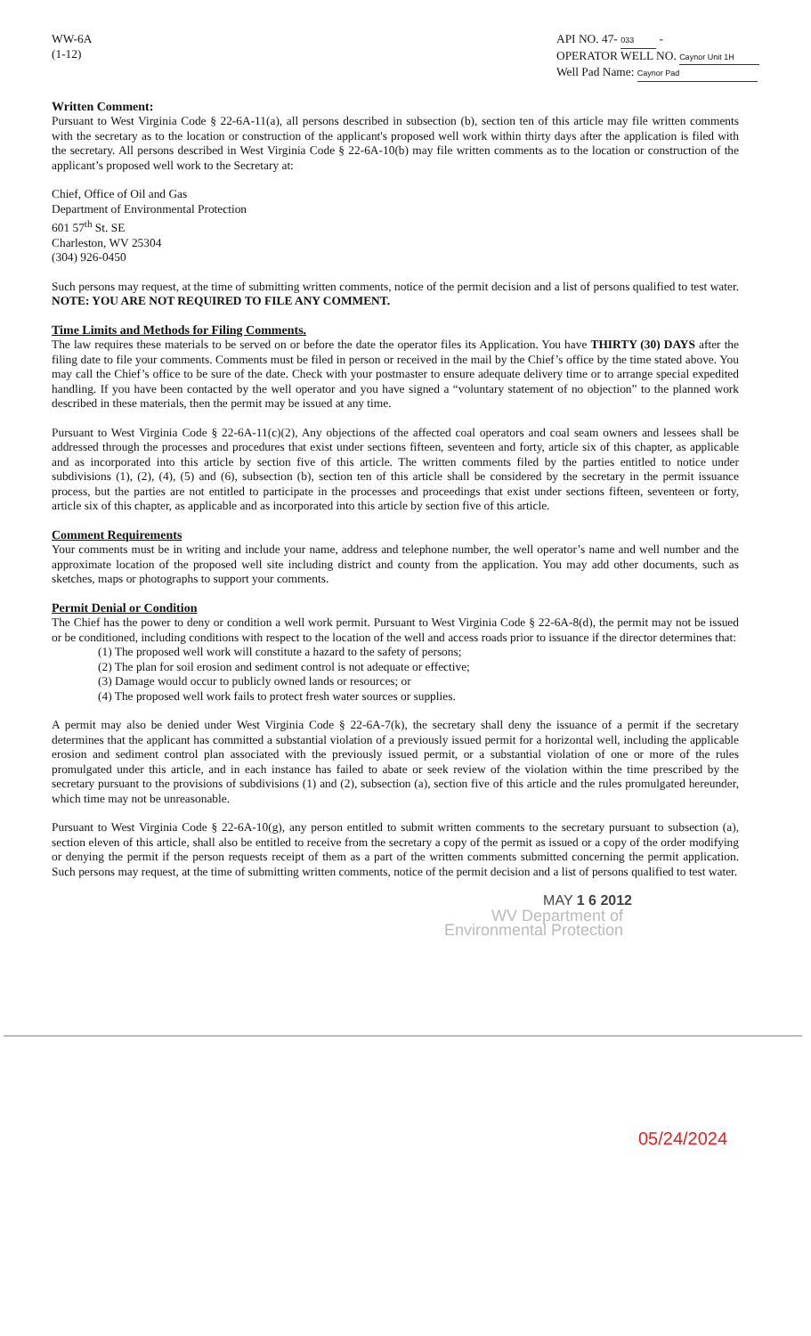WW-6A
(1-12)
API NO. 47- 033 -
OPERATOR WELL NO. Caynor Unit 1H
Well Pad Name: Caynor Pad
Written Comment:
Pursuant to West Virginia Code § 22-6A-11(a), all persons described in subsection (b), section ten of this article may file written comments with the secretary as to the location or construction of the applicant's proposed well work within thirty days after the application is filed with the secretary. All persons described in West Virginia Code § 22-6A-10(b) may file written comments as to the location or construction of the applicant’s proposed well work to the Secretary at:
Chief, Office of Oil and Gas
Department of Environmental Protection
601 57<sup>th</sup> St. SE
Charleston, WV 25304
(304) 926-0450
Such persons may request, at the time of submitting written comments, notice of the permit decision and a list of persons qualified to test water. NOTE: YOU ARE NOT REQUIRED TO FILE ANY COMMENT.
Time Limits and Methods for Filing Comments.
The law requires these materials to be served on or before the date the operator files its Application. You have THIRTY (30) DAYS after the filing date to file your comments. Comments must be filed in person or received in the mail by the Chief’s office by the time stated above. You may call the Chief’s office to be sure of the date. Check with your postmaster to ensure adequate delivery time or to arrange special expedited handling. If you have been contacted by the well operator and you have signed a “voluntary statement of no objection” to the planned work described in these materials, then the permit may be issued at any time.
Pursuant to West Virginia Code § 22-6A-11(c)(2), Any objections of the affected coal operators and coal seam owners and lessees shall be addressed through the processes and procedures that exist under sections fifteen, seventeen and forty, article six of this chapter, as applicable and as incorporated into this article by section five of this article. The written comments filed by the parties entitled to notice under subdivisions (1), (2), (4), (5) and (6), subsection (b), section ten of this article shall be considered by the secretary in the permit issuance process, but the parties are not entitled to participate in the processes and proceedings that exist under sections fifteen, seventeen or forty, article six of this chapter, as applicable and as incorporated into this article by section five of this article.
Comment Requirements
Your comments must be in writing and include your name, address and telephone number, the well operator’s name and well number and the approximate location of the proposed well site including district and county from the application. You may add other documents, such as sketches, maps or photographs to support your comments.
Permit Denial or Condition
The Chief has the power to deny or condition a well work permit. Pursuant to West Virginia Code § 22-6A-8(d), the permit may not be issued or be conditioned, including conditions with respect to the location of the well and access roads prior to issuance if the director determines that:
(1) The proposed well work will constitute a hazard to the safety of persons;
(2) The plan for soil erosion and sediment control is not adequate or effective;
(3) Damage would occur to publicly owned lands or resources; or
(4) The proposed well work fails to protect fresh water sources or supplies.
A permit may also be denied under West Virginia Code § 22-6A-7(k), the secretary shall deny the issuance of a permit if the secretary determines that the applicant has committed a substantial violation of a previously issued permit for a horizontal well, including the applicable erosion and sediment control plan associated with the previously issued permit, or a substantial violation of one or more of the rules promulgated under this article, and in each instance has failed to abate or seek review of the violation within the time prescribed by the secretary pursuant to the provisions of subdivisions (1) and (2), subsection (a), section five of this article and the rules promulgated hereunder, which time may not be unreasonable.
Pursuant to West Virginia Code § 22-6A-10(g), any person entitled to submit written comments to the secretary pursuant to subsection (a), section eleven of this article, shall also be entitled to receive from the secretary a copy of the permit as issued or a copy of the order modifying or denying the permit if the person requests receipt of them as a part of the written comments submitted concerning the permit application. Such persons may request, at the time of submitting written comments, notice of the permit decision and a list of persons qualified to test water.
MAY 1 6 2012
WV Department of
Environmental Protection
05/24/2024